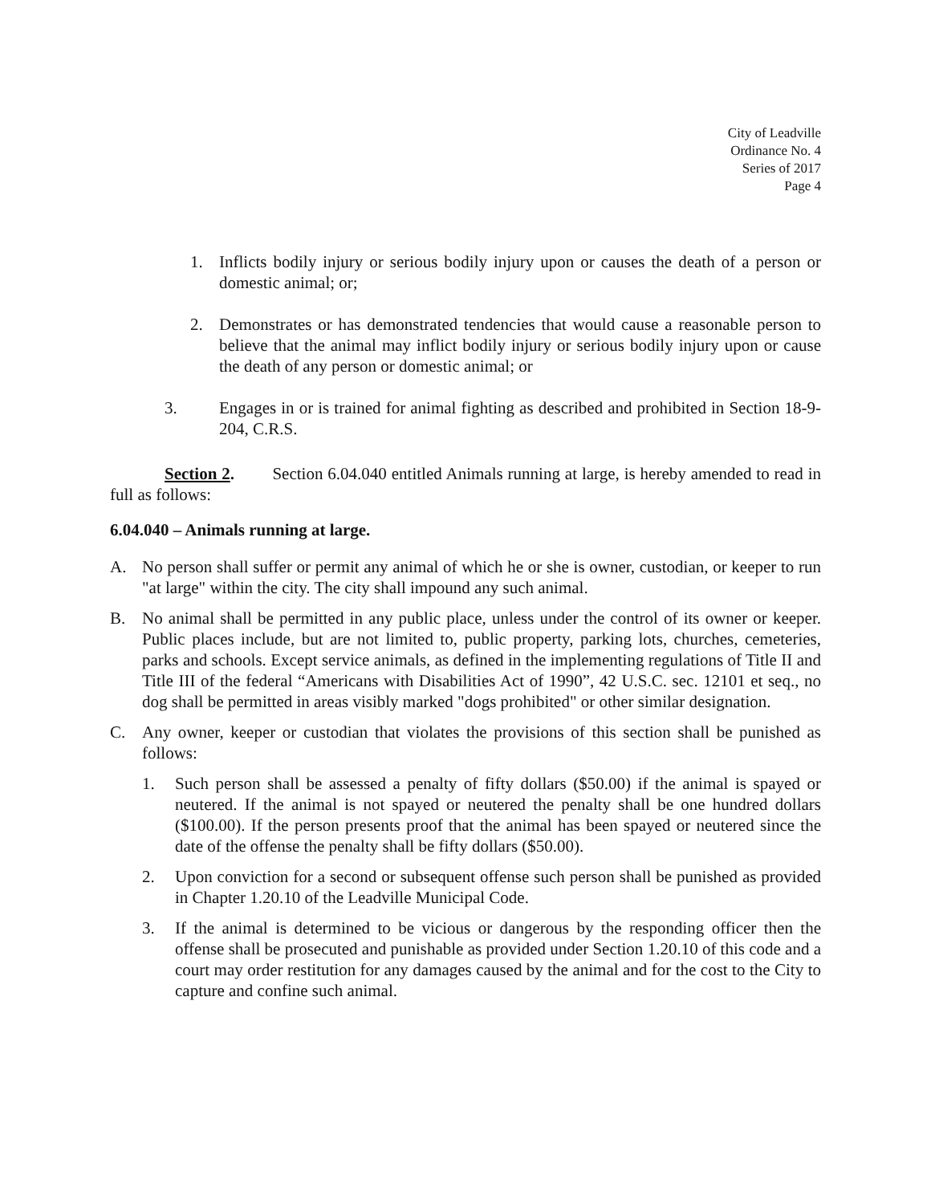City of Leadville
Ordinance No. 4
Series of 2017
Page 4
1. Inflicts bodily injury or serious bodily injury upon or causes the death of a person or domestic animal; or;
2. Demonstrates or has demonstrated tendencies that would cause a reasonable person to believe that the animal may inflict bodily injury or serious bodily injury upon or cause the death of any person or domestic animal; or
3. Engages in or is trained for animal fighting as described and prohibited in Section 18-9-204, C.R.S.
Section 2. Section 6.04.040 entitled Animals running at large, is hereby amended to read in full as follows:
6.04.040 – Animals running at large.
A. No person shall suffer or permit any animal of which he or she is owner, custodian, or keeper to run "at large" within the city. The city shall impound any such animal.
B. No animal shall be permitted in any public place, unless under the control of its owner or keeper. Public places include, but are not limited to, public property, parking lots, churches, cemeteries, parks and schools. Except service animals, as defined in the implementing regulations of Title II and Title III of the federal “Americans with Disabilities Act of 1990”, 42 U.S.C. sec. 12101 et seq., no dog shall be permitted in areas visibly marked "dogs prohibited" or other similar designation.
C. Any owner, keeper or custodian that violates the provisions of this section shall be punished as follows:
1. Such person shall be assessed a penalty of fifty dollars ($50.00) if the animal is spayed or neutered. If the animal is not spayed or neutered the penalty shall be one hundred dollars ($100.00). If the person presents proof that the animal has been spayed or neutered since the date of the offense the penalty shall be fifty dollars ($50.00).
2. Upon conviction for a second or subsequent offense such person shall be punished as provided in Chapter 1.20.10 of the Leadville Municipal Code.
3. If the animal is determined to be vicious or dangerous by the responding officer then the offense shall be prosecuted and punishable as provided under Section 1.20.10 of this code and a court may order restitution for any damages caused by the animal and for the cost to the City to capture and confine such animal.